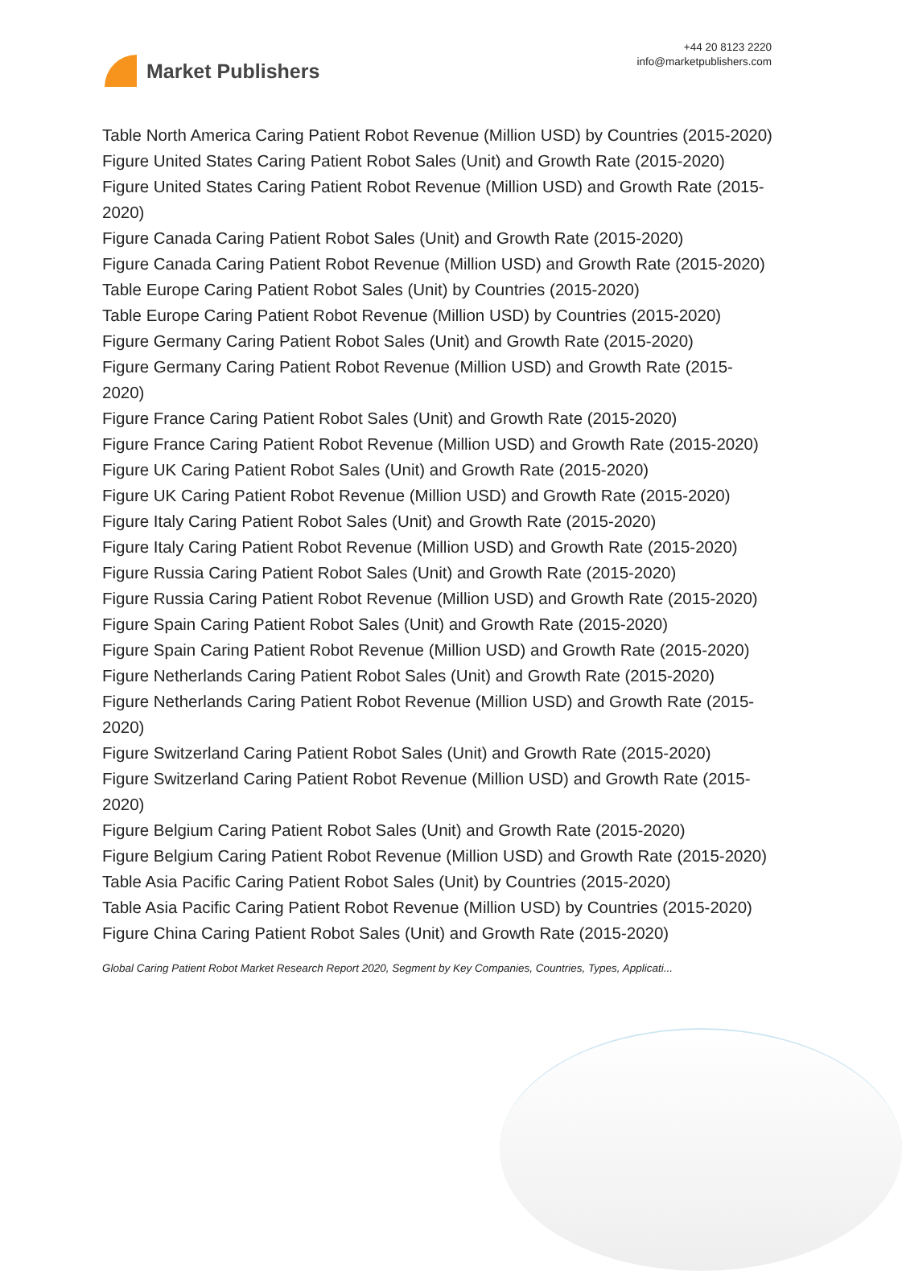Market Publishers
+44 20 8123 2220
info@marketpublishers.com
Table North America Caring Patient Robot Revenue (Million USD) by Countries (2015-2020)
Figure United States Caring Patient Robot Sales (Unit) and Growth Rate (2015-2020)
Figure United States Caring Patient Robot Revenue (Million USD) and Growth Rate (2015-2020)
Figure Canada Caring Patient Robot Sales (Unit) and Growth Rate (2015-2020)
Figure Canada Caring Patient Robot Revenue (Million USD) and Growth Rate (2015-2020)
Table Europe Caring Patient Robot Sales (Unit) by Countries (2015-2020)
Table Europe Caring Patient Robot Revenue (Million USD) by Countries (2015-2020)
Figure Germany Caring Patient Robot Sales (Unit) and Growth Rate (2015-2020)
Figure Germany Caring Patient Robot Revenue (Million USD) and Growth Rate (2015-2020)
Figure France Caring Patient Robot Sales (Unit) and Growth Rate (2015-2020)
Figure France Caring Patient Robot Revenue (Million USD) and Growth Rate (2015-2020)
Figure UK Caring Patient Robot Sales (Unit) and Growth Rate (2015-2020)
Figure UK Caring Patient Robot Revenue (Million USD) and Growth Rate (2015-2020)
Figure Italy Caring Patient Robot Sales (Unit) and Growth Rate (2015-2020)
Figure Italy Caring Patient Robot Revenue (Million USD) and Growth Rate (2015-2020)
Figure Russia Caring Patient Robot Sales (Unit) and Growth Rate (2015-2020)
Figure Russia Caring Patient Robot Revenue (Million USD) and Growth Rate (2015-2020)
Figure Spain Caring Patient Robot Sales (Unit) and Growth Rate (2015-2020)
Figure Spain Caring Patient Robot Revenue (Million USD) and Growth Rate (2015-2020)
Figure Netherlands Caring Patient Robot Sales (Unit) and Growth Rate (2015-2020)
Figure Netherlands Caring Patient Robot Revenue (Million USD) and Growth Rate (2015-2020)
Figure Switzerland Caring Patient Robot Sales (Unit) and Growth Rate (2015-2020)
Figure Switzerland Caring Patient Robot Revenue (Million USD) and Growth Rate (2015-2020)
Figure Belgium Caring Patient Robot Sales (Unit) and Growth Rate (2015-2020)
Figure Belgium Caring Patient Robot Revenue (Million USD) and Growth Rate (2015-2020)
Table Asia Pacific Caring Patient Robot Sales (Unit) by Countries (2015-2020)
Table Asia Pacific Caring Patient Robot Revenue (Million USD) by Countries (2015-2020)
Figure China Caring Patient Robot Sales (Unit) and Growth Rate (2015-2020)
Global Caring Patient Robot Market Research Report 2020, Segment by Key Companies, Countries, Types, Applicati...